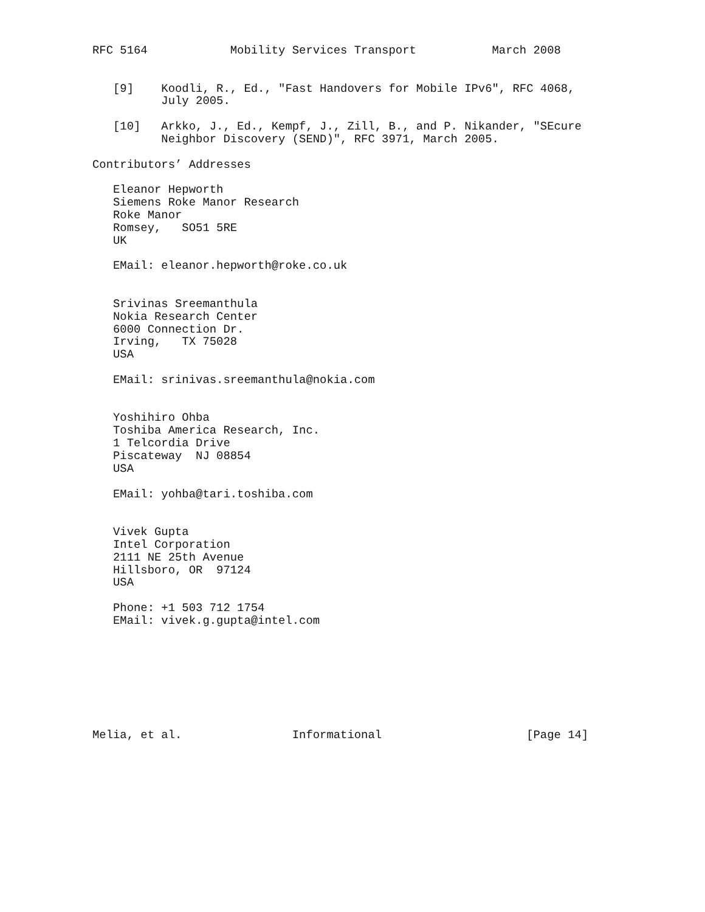RFC 5164            Mobility Services Transport           March 2008


   [9]    Koodli, R., Ed., "Fast Handovers for Mobile IPv6", RFC 4068,
          July 2005.

   [10]   Arkko, J., Ed., Kempf, J., Zill, B., and P. Nikander, "SEcure
          Neighbor Discovery (SEND)", RFC 3971, March 2005.

Contributors’ Addresses

   Eleanor Hepworth
   Siemens Roke Manor Research
   Roke Manor
   Romsey,   SO51 5RE
   UK

   EMail: eleanor.hepworth@roke.co.uk


   Srivinas Sreemanthula
   Nokia Research Center
   6000 Connection Dr.
   Irving,   TX 75028
   USA

   EMail: srinivas.sreemanthula@nokia.com


   Yoshihiro Ohba
   Toshiba America Research, Inc.
   1 Telcordia Drive
   Piscateway  NJ 08854
   USA

   EMail: yohba@tari.toshiba.com


   Vivek Gupta
   Intel Corporation
   2111 NE 25th Avenue
   Hillsboro, OR  97124
   USA

   Phone: +1 503 712 1754
   EMail: vivek.g.gupta@intel.com








Melia, et al.                Informational                     [Page 14]